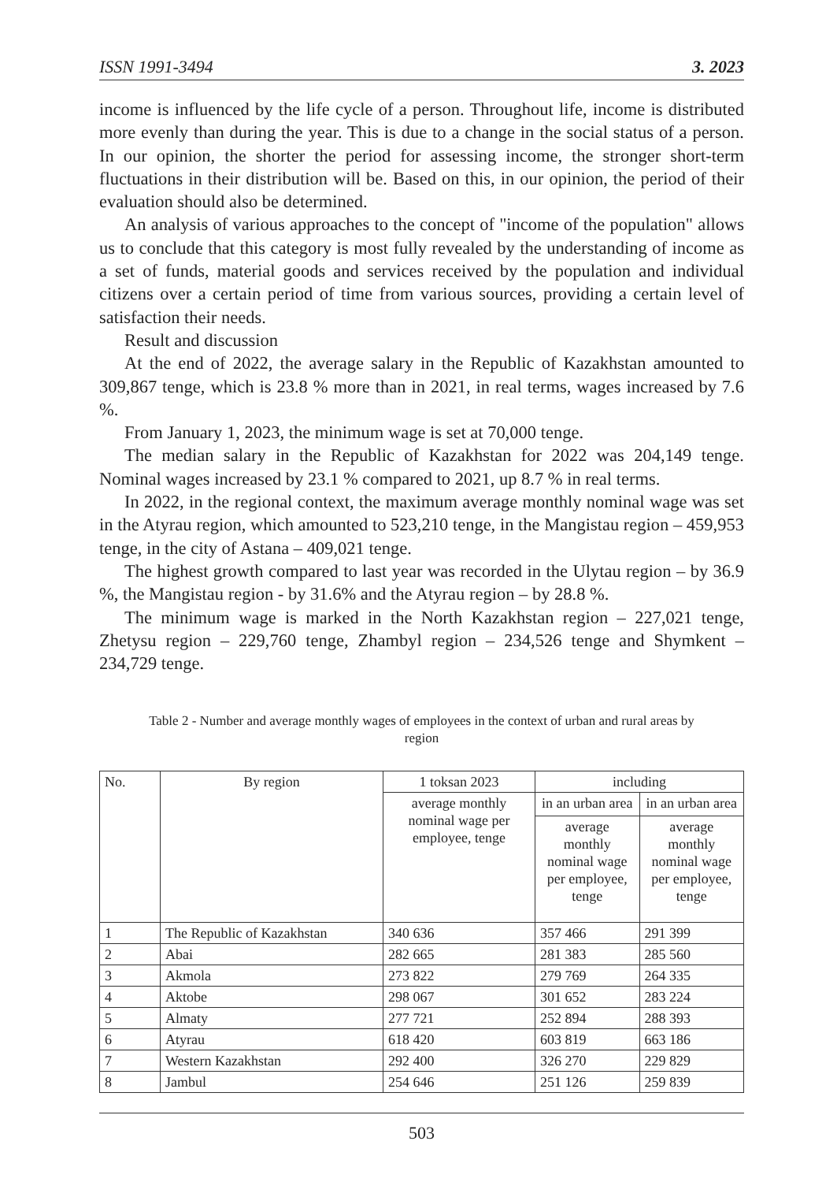ISSN 1991-3494 3. 2023
income is influenced by the life cycle of a person. Throughout life, income is distributed more evenly than during the year. This is due to a change in the social status of a person. In our opinion, the shorter the period for assessing income, the stronger short-term fluctuations in their distribution will be. Based on this, in our opinion, the period of their evaluation should also be determined.
An analysis of various approaches to the concept of "income of the population" allows us to conclude that this category is most fully revealed by the understanding of income as a set of funds, material goods and services received by the population and individual citizens over a certain period of time from various sources, providing a certain level of satisfaction their needs.
Result and discussion
At the end of 2022, the average salary in the Republic of Kazakhstan amounted to 309,867 tenge, which is 23.8 % more than in 2021, in real terms, wages increased by 7.6 %.
From January 1, 2023, the minimum wage is set at 70,000 tenge.
The median salary in the Republic of Kazakhstan for 2022 was 204,149 tenge. Nominal wages increased by 23.1 % compared to 2021, up 8.7 % in real terms.
In 2022, in the regional context, the maximum average monthly nominal wage was set in the Atyrau region, which amounted to 523,210 tenge, in the Mangistau region – 459,953 tenge, in the city of Astana – 409,021 tenge.
The highest growth compared to last year was recorded in the Ulytau region – by 36.9 %, the Mangistau region - by 31.6% and the Atyrau region – by 28.8 %.
The minimum wage is marked in the North Kazakhstan region – 227,021 tenge, Zhetysu region – 229,760 tenge, Zhambyl region – 234,526 tenge and Shymkent – 234,729 tenge.
Table 2 - Number and average monthly wages of employees in the context of urban and rural areas by region
| No. | By region | 1 toksan 2023 | including | |
| --- | --- | --- | --- | --- |
| | | average monthly nominal wage per employee, tenge | in an urban area | in an urban area |
| | | | average monthly nominal wage per employee, tenge | average monthly nominal wage per employee, tenge |
| 1 | The Republic of Kazakhstan | 340 636 | 357 466 | 291 399 |
| 2 | Abai | 282 665 | 281 383 | 285 560 |
| 3 | Akmola | 273 822 | 279 769 | 264 335 |
| 4 | Aktobe | 298 067 | 301 652 | 283 224 |
| 5 | Almaty | 277 721 | 252 894 | 288 393 |
| 6 | Atyrau | 618 420 | 603 819 | 663 186 |
| 7 | Western Kazakhstan | 292 400 | 326 270 | 229 829 |
| 8 | Jambul | 254 646 | 251 126 | 259 839 |
503